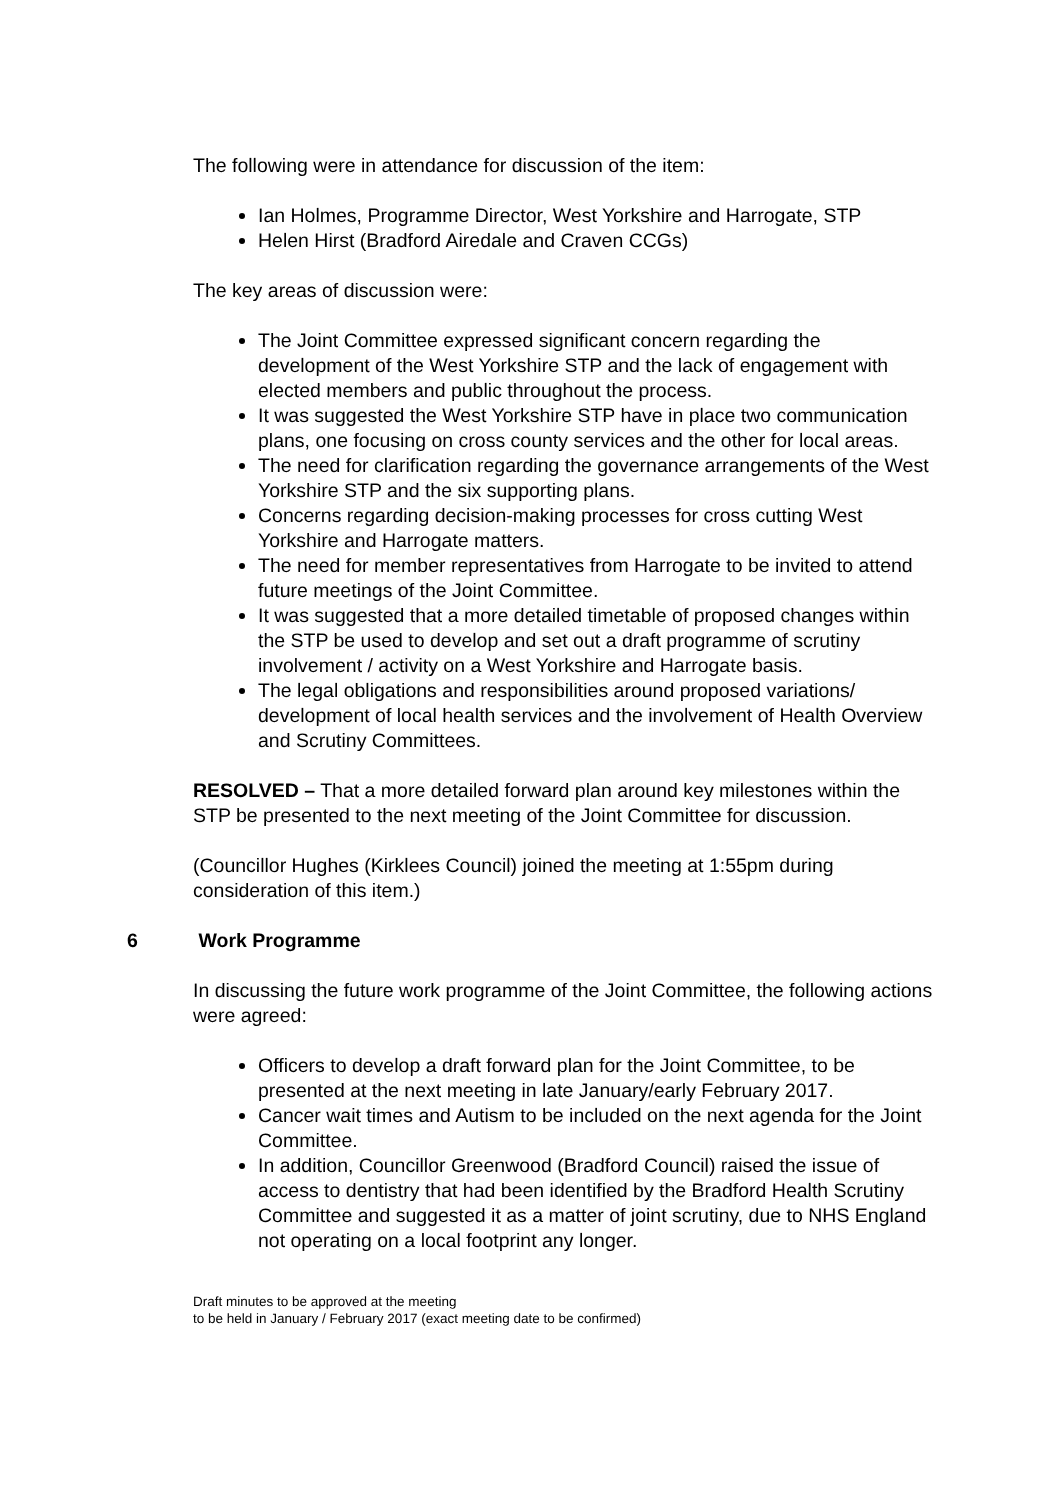The following were in attendance for discussion of the item:
Ian Holmes, Programme Director, West Yorkshire and Harrogate, STP
Helen Hirst (Bradford Airedale and Craven CCGs)
The key areas of discussion were:
The Joint Committee expressed significant concern regarding the development of the West Yorkshire STP and the lack of engagement with elected members and public throughout the process.
It was suggested the West Yorkshire STP have in place two communication plans, one focusing on cross county services and the other for local areas.
The need for clarification regarding the governance arrangements of the West Yorkshire STP and the six supporting plans.
Concerns regarding decision-making processes for cross cutting West Yorkshire and Harrogate matters.
The need for member representatives from Harrogate to be invited to attend future meetings of the Joint Committee.
It was suggested that a more detailed timetable of proposed changes within the STP be used to develop and set out a draft programme of scrutiny involvement / activity on a West Yorkshire and Harrogate basis.
The legal obligations and responsibilities around proposed variations/ development of local health services and the involvement of Health Overview and Scrutiny Committees.
RESOLVED – That a more detailed forward plan around key milestones within the STP be presented to the next meeting of the Joint Committee for discussion.
(Councillor Hughes (Kirklees Council) joined the meeting at 1:55pm during consideration of this item.)
6 Work Programme
In discussing the future work programme of the Joint Committee, the following actions were agreed:
Officers to develop a draft forward plan for the Joint Committee, to be presented at the next meeting in late January/early February 2017.
Cancer wait times and Autism to be included on the next agenda for the Joint Committee.
In addition, Councillor Greenwood (Bradford Council) raised the issue of access to dentistry that had been identified by the Bradford Health Scrutiny Committee and suggested it as a matter of joint scrutiny, due to NHS England not operating on a local footprint any longer.
Draft minutes to be approved at the meeting
to be held in January / February 2017 (exact meeting date to be confirmed)